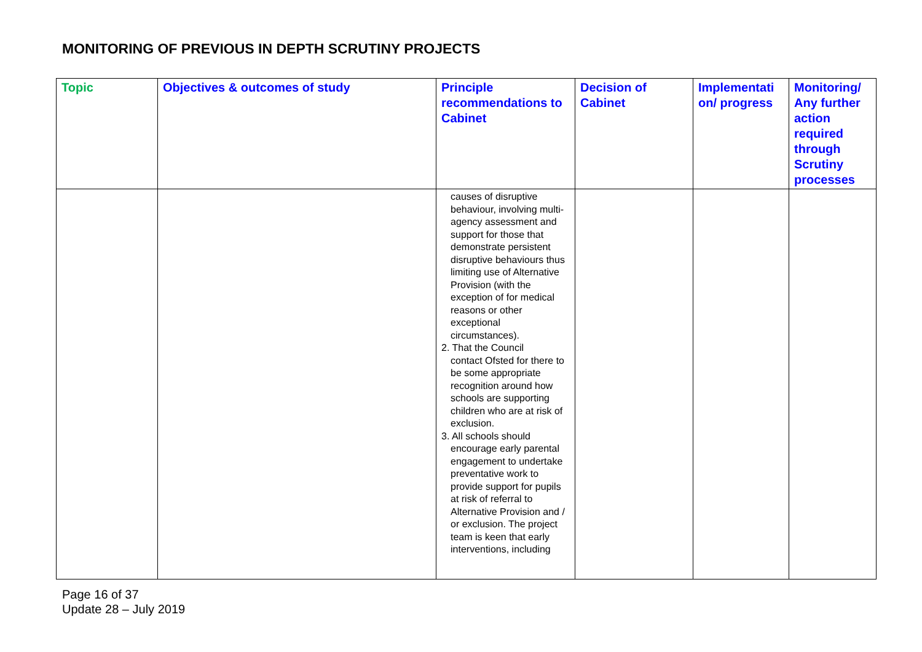MONITORING OF PREVIOUS IN DEPTH SCRUTINY PROJECTS
| Topic | Objectives & outcomes of study | Principle recommendations to Cabinet | Decision of Cabinet | Implementati on/ progress | Monitoring/ Any further action required through Scrutiny processes |
| --- | --- | --- | --- | --- | --- |
| | | causes of disruptive behaviour, involving multi-agency assessment and support for those that demonstrate persistent disruptive behaviours thus limiting use of Alternative Provision (with the exception of for medical reasons or other exceptional circumstances). 2. That the Council contact Ofsted for there to be some appropriate recognition around how schools are supporting children who are at risk of exclusion. 3. All schools should encourage early parental engagement to undertake preventative work to provide support for pupils at risk of referral to Alternative Provision and / or exclusion. The project team is keen that early interventions, including | | | |
Page 16 of 37
Update 28 – July 2019